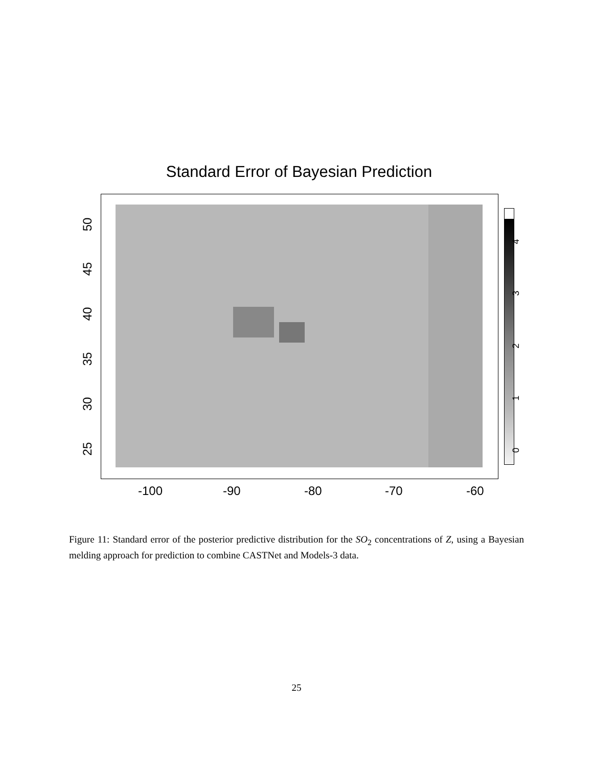Standard Error of Bayesian Prediction
50
45
40
35
30
25
-100 -90 -80 -70 -60
4
3
2
1
0
Figure 11: Standard error of the posterior predictive distribution for the SO<sub>2</sub> concentrations of Z, using a Bayesian melding approach for prediction to combine CASTNet and Models-3 data.
25